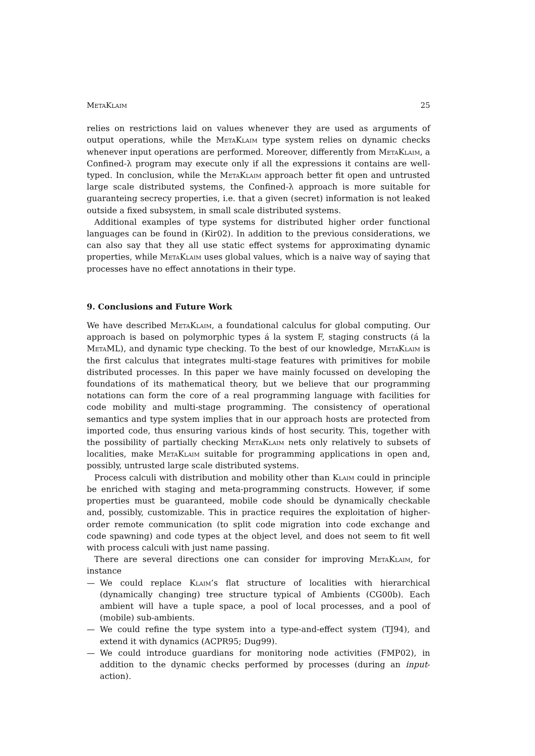MetaKlaim 25
relies on restrictions laid on values whenever they are used as arguments of output operations, while the MetaKlaim type system relies on dynamic checks whenever input operations are performed. Moreover, differently from MetaKlaim, a Confined-λ program may execute only if all the expressions it contains are well-typed. In conclusion, while the MetaKlaim approach better fit open and untrusted large scale distributed systems, the Confined-λ approach is more suitable for guaranteing secrecy properties, i.e. that a given (secret) information is not leaked outside a fixed subsystem, in small scale distributed systems.
Additional examples of type systems for distributed higher order functional languages can be found in (Kir02). In addition to the previous considerations, we can also say that they all use static effect systems for approximating dynamic properties, while MetaKlaim uses global values, which is a naive way of saying that processes have no effect annotations in their type.
9. Conclusions and Future Work
We have described MetaKlaim, a foundational calculus for global computing. Our approach is based on polymorphic types á la system F, staging constructs (á la MetaML), and dynamic type checking. To the best of our knowledge, MetaKlaim is the first calculus that integrates multi-stage features with primitives for mobile distributed processes. In this paper we have mainly focussed on developing the foundations of its mathematical theory, but we believe that our programming notations can form the core of a real programming language with facilities for code mobility and multi-stage programming. The consistency of operational semantics and type system implies that in our approach hosts are protected from imported code, thus ensuring various kinds of host security. This, together with the possibility of partially checking MetaKlaim nets only relatively to subsets of localities, make MetaKlaim suitable for programming applications in open and, possibly, untrusted large scale distributed systems.
Process calculi with distribution and mobility other than Klaim could in principle be enriched with staging and meta-programming constructs. However, if some properties must be guaranteed, mobile code should be dynamically checkable and, possibly, customizable. This in practice requires the exploitation of higher-order remote communication (to split code migration into code exchange and code spawning) and code types at the object level, and does not seem to fit well with process calculi with just name passing.
There are several directions one can consider for improving MetaKlaim, for instance
— We could replace Klaim’s flat structure of localities with hierarchical (dynamically changing) tree structure typical of Ambients (CG00b). Each ambient will have a tuple space, a pool of local processes, and a pool of (mobile) sub-ambients.
— We could refine the type system into a type-and-effect system (TJ94), and extend it with dynamics (ACPR95; Dug99).
— We could introduce guardians for monitoring node activities (FMP02), in addition to the dynamic checks performed by processes (during an input-action).